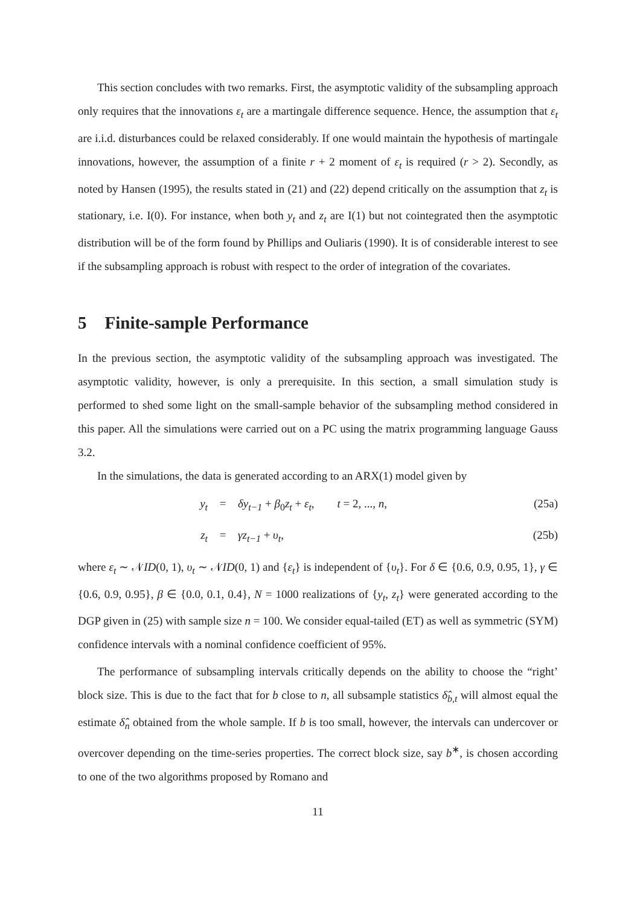This section concludes with two remarks. First, the asymptotic validity of the subsampling approach only requires that the innovations ε<sub>t</sub> are a martingale difference sequence. Hence, the assumption that ε<sub>t</sub> are i.i.d. disturbances could be relaxed considerably. If one would maintain the hypothesis of martingale innovations, however, the assumption of a finite r + 2 moment of ε<sub>t</sub> is required (r > 2). Secondly, as noted by Hansen (1995), the results stated in (21) and (22) depend critically on the assumption that z<sub>t</sub> is stationary, i.e. I(0). For instance, when both y<sub>t</sub> and z<sub>t</sub> are I(1) but not cointegrated then the asymptotic distribution will be of the form found by Phillips and Ouliaris (1990). It is of considerable interest to see if the subsampling approach is robust with respect to the order of integration of the covariates.
5 Finite-sample Performance
In the previous section, the asymptotic validity of the subsampling approach was investigated. The asymptotic validity, however, is only a prerequisite. In this section, a small simulation study is performed to shed some light on the small-sample behavior of the subsampling method considered in this paper. All the simulations were carried out on a PC using the matrix programming language Gauss 3.2.
In the simulations, the data is generated according to an ARX(1) model given by
y<sub>t</sub> = δy<sub>t−1</sub> + β<sub>0</sub>z<sub>t</sub> + ε<sub>t</sub>, t = 2, ..., n, (25a)
z<sub>t</sub> = γz<sub>t−1</sub> + υ<sub>t</sub>, (25b)
where ε<sub>t</sub> ∼ 𝒩ID(0, 1), υ<sub>t</sub> ∼ 𝒩ID(0, 1) and {ε<sub>t</sub>} is independent of {υ<sub>t</sub>}. For δ ∈ {0.6, 0.9, 0.95, 1}, γ ∈ {0.6, 0.9, 0.95}, β ∈ {0.0, 0.1, 0.4}, N = 1000 realizations of {y<sub>t</sub>, z<sub>t</sub>} were generated according to the DGP given in (25) with sample size n = 100. We consider equal-tailed (ET) as well as symmetric (SYM) confidence intervals with a nominal confidence coefficient of 95%.
The performance of subsampling intervals critically depends on the ability to choose the “right’ block size. This is due to the fact that for b close to n, all subsample statistics δ̂<sub>b,t</sub> will almost equal the estimate δ̂<sub>n</sub> obtained from the whole sample. If b is too small, however, the intervals can undercover or overcover depending on the time-series properties. The correct block size, say b<sup>∗</sup>, is chosen according to one of the two algorithms proposed by Romano and
11